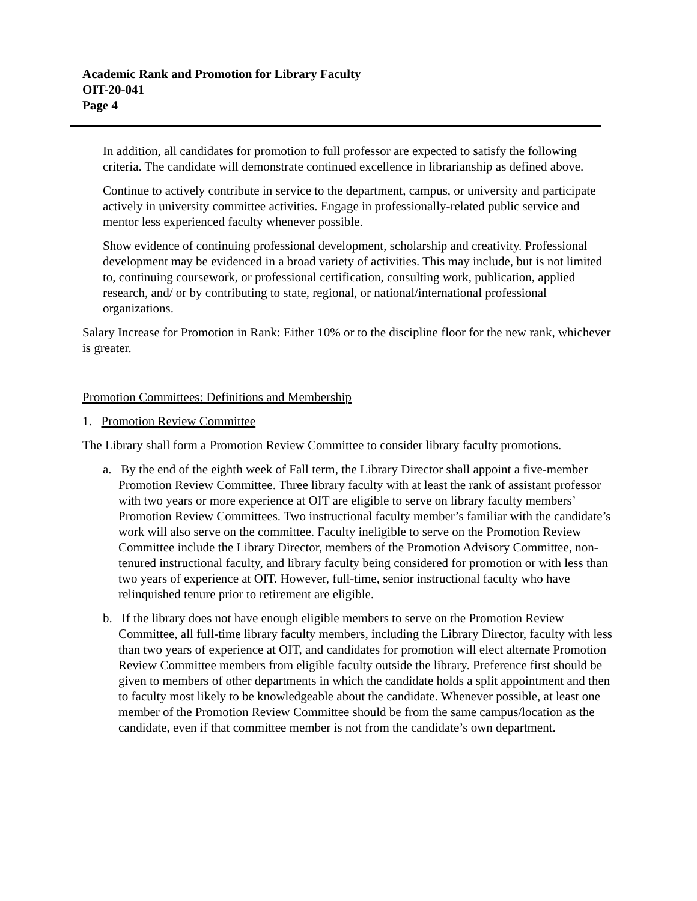Academic Rank and Promotion for Library Faculty
OIT-20-041
Page 4
In addition, all candidates for promotion to full professor are expected to satisfy the following criteria. The candidate will demonstrate continued excellence in librarianship as defined above.
Continue to actively contribute in service to the department, campus, or university and participate actively in university committee activities. Engage in professionally-related public service and mentor less experienced faculty whenever possible.
Show evidence of continuing professional development, scholarship and creativity. Professional development may be evidenced in a broad variety of activities. This may include, but is not limited to, continuing coursework, or professional certification, consulting work, publication, applied research, and/ or by contributing to state, regional, or national/international professional organizations.
Salary Increase for Promotion in Rank: Either 10% or to the discipline floor for the new rank, whichever is greater.
Promotion Committees: Definitions and Membership
1. Promotion Review Committee
The Library shall form a Promotion Review Committee to consider library faculty promotions.
a. By the end of the eighth week of Fall term, the Library Director shall appoint a five-member Promotion Review Committee. Three library faculty with at least the rank of assistant professor with two years or more experience at OIT are eligible to serve on library faculty members’ Promotion Review Committees. Two instructional faculty member’s familiar with the candidate’s work will also serve on the committee. Faculty ineligible to serve on the Promotion Review Committee include the Library Director, members of the Promotion Advisory Committee, non-tenured instructional faculty, and library faculty being considered for promotion or with less than two years of experience at OIT. However, full-time, senior instructional faculty who have relinquished tenure prior to retirement are eligible.
b. If the library does not have enough eligible members to serve on the Promotion Review Committee, all full-time library faculty members, including the Library Director, faculty with less than two years of experience at OIT, and candidates for promotion will elect alternate Promotion Review Committee members from eligible faculty outside the library. Preference first should be given to members of other departments in which the candidate holds a split appointment and then to faculty most likely to be knowledgeable about the candidate. Whenever possible, at least one member of the Promotion Review Committee should be from the same campus/location as the candidate, even if that committee member is not from the candidate’s own department.